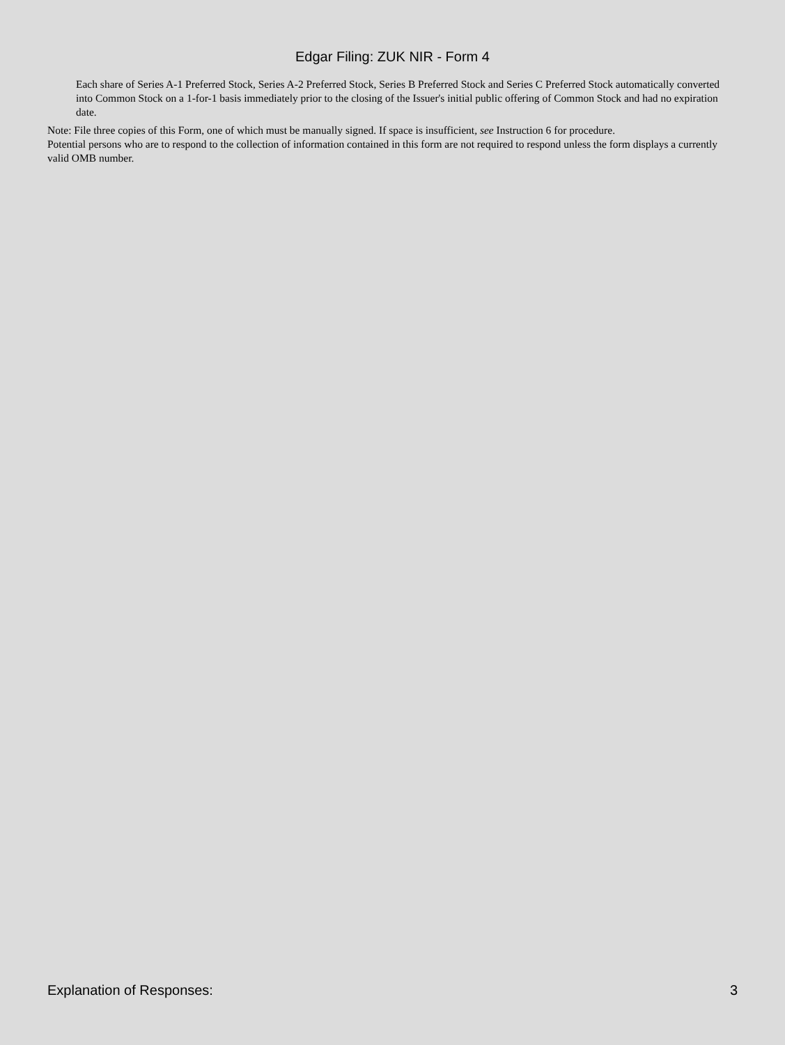Edgar Filing: ZUK NIR - Form 4
Each share of Series A-1 Preferred Stock, Series A-2 Preferred Stock, Series B Preferred Stock and Series C Preferred Stock automatically converted into Common Stock on a 1-for-1 basis immediately prior to the closing of the Issuer's initial public offering of Common Stock and had no expiration date.
Note: File three copies of this Form, one of which must be manually signed. If space is insufficient, see Instruction 6 for procedure.
Potential persons who are to respond to the collection of information contained in this form are not required to respond unless the form displays a currently valid OMB number.
Explanation of Responses: 3